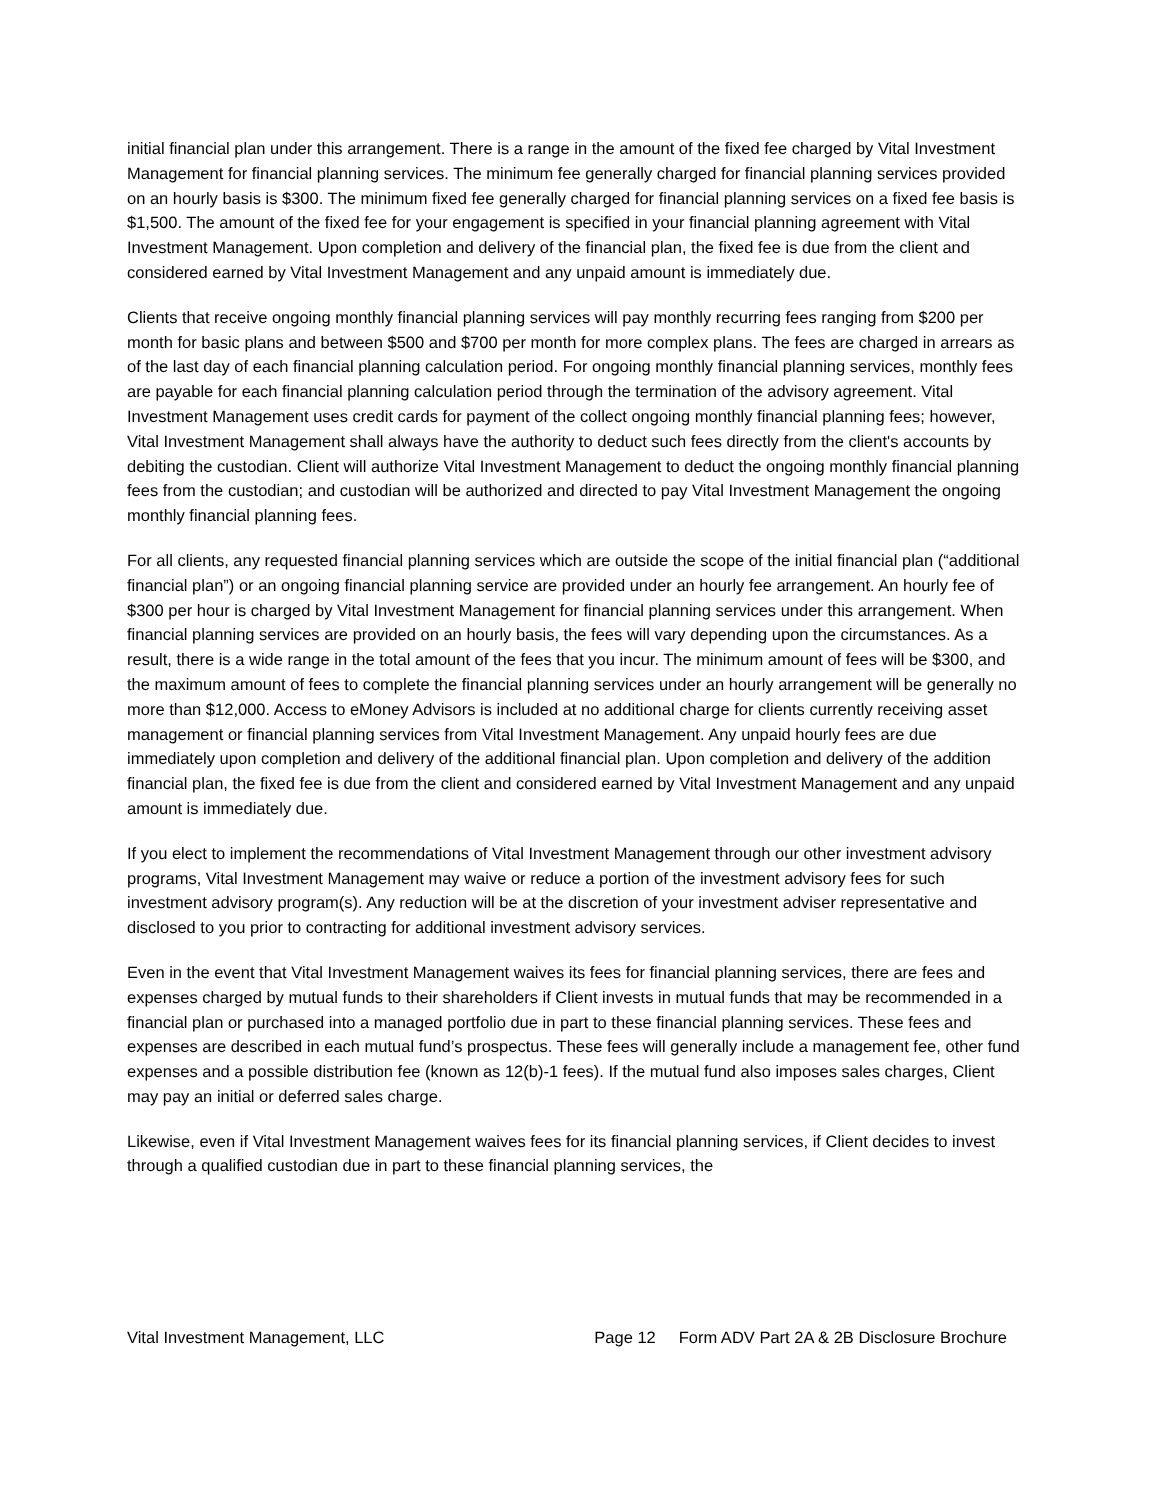initial financial plan under this arrangement. There is a range in the amount of the fixed fee charged by Vital Investment Management for financial planning services. The minimum fee generally charged for financial planning services provided on an hourly basis is $300. The minimum fixed fee generally charged for financial planning services on a fixed fee basis is $1,500. The amount of the fixed fee for your engagement is specified in your financial planning agreement with Vital Investment Management. Upon completion and delivery of the financial plan, the fixed fee is due from the client and considered earned by Vital Investment Management and any unpaid amount is immediately due.
Clients that receive ongoing monthly financial planning services will pay monthly recurring fees ranging from $200 per month for basic plans and between $500 and $700 per month for more complex plans. The fees are charged in arrears as of the last day of each financial planning calculation period. For ongoing monthly financial planning services, monthly fees are payable for each financial planning calculation period through the termination of the advisory agreement. Vital Investment Management uses credit cards for payment of the collect ongoing monthly financial planning fees; however, Vital Investment Management shall always have the authority to deduct such fees directly from the client's accounts by debiting the custodian. Client will authorize Vital Investment Management to deduct the ongoing monthly financial planning fees from the custodian; and custodian will be authorized and directed to pay Vital Investment Management the ongoing monthly financial planning fees.
For all clients, any requested financial planning services which are outside the scope of the initial financial plan (“additional financial plan”) or an ongoing financial planning service are provided under an hourly fee arrangement. An hourly fee of $300 per hour is charged by Vital Investment Management for financial planning services under this arrangement. When financial planning services are provided on an hourly basis, the fees will vary depending upon the circumstances. As a result, there is a wide range in the total amount of the fees that you incur. The minimum amount of fees will be $300, and the maximum amount of fees to complete the financial planning services under an hourly arrangement will be generally no more than $12,000. Access to eMoney Advisors is included at no additional charge for clients currently receiving asset management or financial planning services from Vital Investment Management. Any unpaid hourly fees are due immediately upon completion and delivery of the additional financial plan. Upon completion and delivery of the addition financial plan, the fixed fee is due from the client and considered earned by Vital Investment Management and any unpaid amount is immediately due.
If you elect to implement the recommendations of Vital Investment Management through our other investment advisory programs, Vital Investment Management may waive or reduce a portion of the investment advisory fees for such investment advisory program(s). Any reduction will be at the discretion of your investment adviser representative and disclosed to you prior to contracting for additional investment advisory services.
Even in the event that Vital Investment Management waives its fees for financial planning services, there are fees and expenses charged by mutual funds to their shareholders if Client invests in mutual funds that may be recommended in a financial plan or purchased into a managed portfolio due in part to these financial planning services. These fees and expenses are described in each mutual fund’s prospectus. These fees will generally include a management fee, other fund expenses and a possible distribution fee (known as 12(b)-1 fees). If the mutual fund also imposes sales charges, Client may pay an initial or deferred sales charge.
Likewise, even if Vital Investment Management waives fees for its financial planning services, if Client decides to invest through a qualified custodian due in part to these financial planning services, the
Vital Investment Management, LLC Page 12 Form ADV Part 2A & 2B Disclosure Brochure